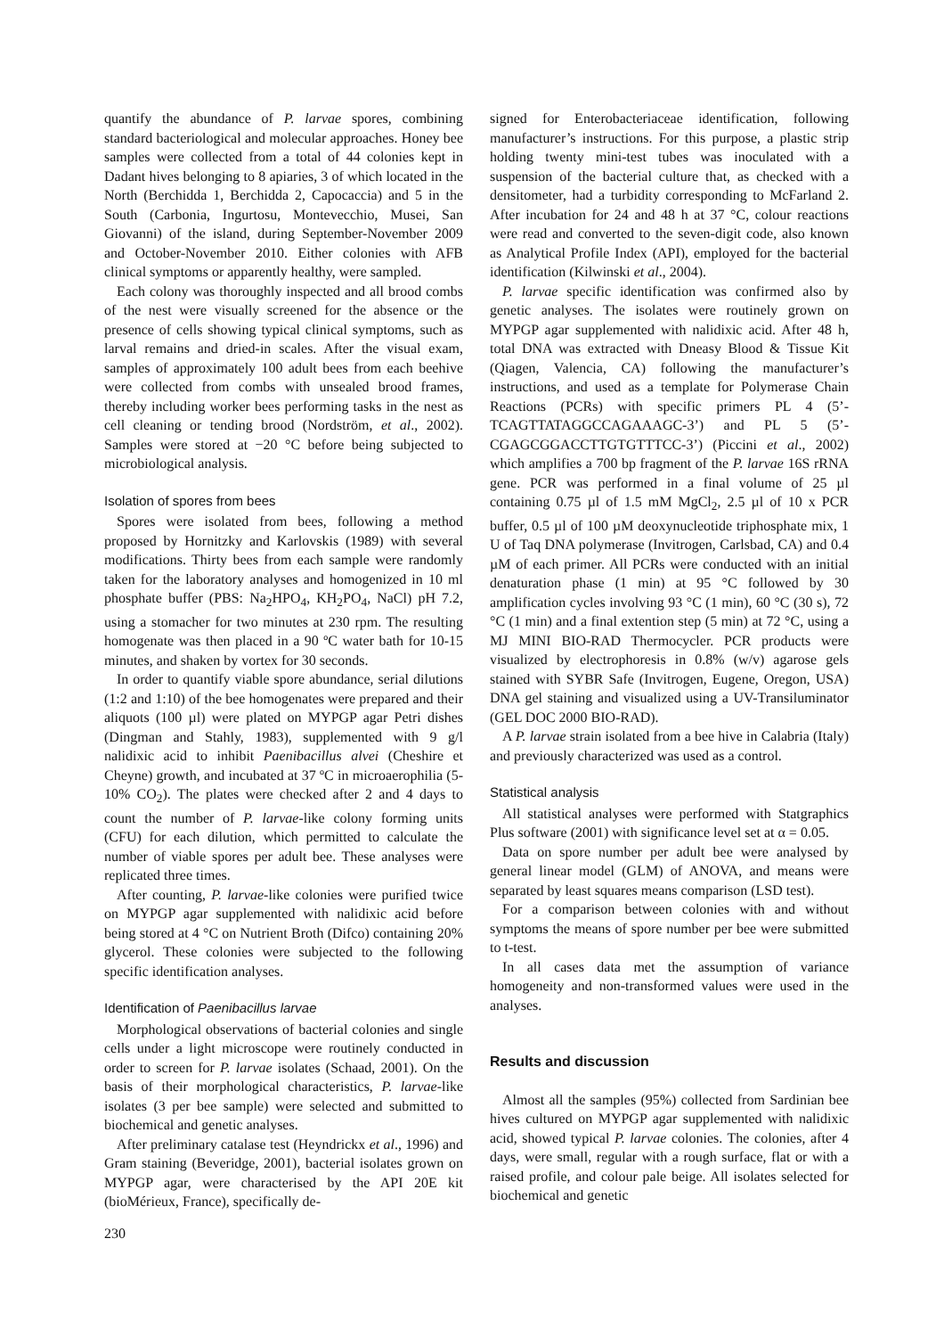quantify the abundance of P. larvae spores, combining standard bacteriological and molecular approaches. Honey bee samples were collected from a total of 44 colonies kept in Dadant hives belonging to 8 apiaries, 3 of which located in the North (Berchidda 1, Berchidda 2, Capocaccia) and 5 in the South (Carbonia, Ingurtosu, Montevecchio, Musei, San Giovanni) of the island, during September-November 2009 and October-November 2010. Either colonies with AFB clinical symptoms or apparently healthy, were sampled.
Each colony was thoroughly inspected and all brood combs of the nest were visually screened for the absence or the presence of cells showing typical clinical symptoms, such as larval remains and dried-in scales. After the visual exam, samples of approximately 100 adult bees from each beehive were collected from combs with unsealed brood frames, thereby including worker bees performing tasks in the nest as cell cleaning or tending brood (Nordström, et al., 2002). Samples were stored at −20 °C before being subjected to microbiological analysis.
Isolation of spores from bees
Spores were isolated from bees, following a method proposed by Hornitzky and Karlovskis (1989) with several modifications. Thirty bees from each sample were randomly taken for the laboratory analyses and homogenized in 10 ml phosphate buffer (PBS: Na<sub>2</sub>HPO<sub>4</sub>, KH<sub>2</sub>PO<sub>4</sub>, NaCl) pH 7.2, using a stomacher for two minutes at 230 rpm. The resulting homogenate was then placed in a 90 ºC water bath for 10-15 minutes, and shaken by vortex for 30 seconds.
In order to quantify viable spore abundance, serial dilutions (1:2 and 1:10) of the bee homogenates were prepared and their aliquots (100 µl) were plated on MYPGP agar Petri dishes (Dingman and Stahly, 1983), supplemented with 9 g/l nalidixic acid to inhibit Paenibacillus alvei (Cheshire et Cheyne) growth, and incubated at 37 ºC in microaerophilia (5-10% CO<sub>2</sub>). The plates were checked after 2 and 4 days to count the number of P. larvae-like colony forming units (CFU) for each dilution, which permitted to calculate the number of viable spores per adult bee. These analyses were replicated three times.
After counting, P. larvae-like colonies were purified twice on MYPGP agar supplemented with nalidixic acid before being stored at 4 °C on Nutrient Broth (Difco) containing 20% glycerol. These colonies were subjected to the following specific identification analyses.
Identification of Paenibacillus larvae
Morphological observations of bacterial colonies and single cells under a light microscope were routinely conducted in order to screen for P. larvae isolates (Schaad, 2001). On the basis of their morphological characteristics, P. larvae-like isolates (3 per bee sample) were selected and submitted to biochemical and genetic analyses.
After preliminary catalase test (Heyndrickx et al., 1996) and Gram staining (Beveridge, 2001), bacterial isolates grown on MYPGP agar, were characterised by the API 20E kit (bioMérieux, France), specifically de-
230
signed for Enterobacteriaceae identification, following manufacturer’s instructions. For this purpose, a plastic strip holding twenty mini-test tubes was inoculated with a suspension of the bacterial culture that, as checked with a densitometer, had a turbidity corresponding to McFarland 2. After incubation for 24 and 48 h at 37 °C, colour reactions were read and converted to the seven-digit code, also known as Analytical Profile Index (API), employed for the bacterial identification (Kilwinski et al., 2004).
P. larvae specific identification was confirmed also by genetic analyses. The isolates were routinely grown on MYPGP agar supplemented with nalidixic acid. After 48 h, total DNA was extracted with Dneasy Blood & Tissue Kit (Qiagen, Valencia, CA) following the manufacturer’s instructions, and used as a template for Polymerase Chain Reactions (PCRs) with specific primers PL 4 (5’-TCAGTTATAGGCCAGAAAGC-3’) and PL 5 (5’-CGAGCGGACCTTGTGTTTCC-3’) (Piccini et al., 2002) which amplifies a 700 bp fragment of the P. larvae 16S rRNA gene. PCR was performed in a final volume of 25 µl containing 0.75 µl of 1.5 mM MgCl<sub>2</sub>, 2.5 µl of 10 x PCR buffer, 0.5 µl of 100 µM deoxynucleotide triphosphate mix, 1 U of Taq DNA polymerase (Invitrogen, Carlsbad, CA) and 0.4 µM of each primer. All PCRs were conducted with an initial denaturation phase (1 min) at 95 °C followed by 30 amplification cycles involving 93 °C (1 min), 60 °C (30 s), 72 °C (1 min) and a final extention step (5 min) at 72 °C, using a MJ MINI BIO-RAD Thermocycler. PCR products were visualized by electrophoresis in 0.8% (w/v) agarose gels stained with SYBR Safe (Invitrogen, Eugene, Oregon, USA) DNA gel staining and visualized using a UV-Transiluminator (GEL DOC 2000 BIO-RAD).
A P. larvae strain isolated from a bee hive in Calabria (Italy) and previously characterized was used as a control.
Statistical analysis
All statistical analyses were performed with Statgraphics Plus software (2001) with significance level set at α = 0.05.
Data on spore number per adult bee were analysed by general linear model (GLM) of ANOVA, and means were separated by least squares means comparison (LSD test).
For a comparison between colonies with and without symptoms the means of spore number per bee were submitted to t-test.
In all cases data met the assumption of variance homogeneity and non-transformed values were used in the analyses.
Results and discussion
Almost all the samples (95%) collected from Sardinian bee hives cultured on MYPGP agar supplemented with nalidixic acid, showed typical P. larvae colonies. The colonies, after 4 days, were small, regular with a rough surface, flat or with a raised profile, and colour pale beige. All isolates selected for biochemical and genetic